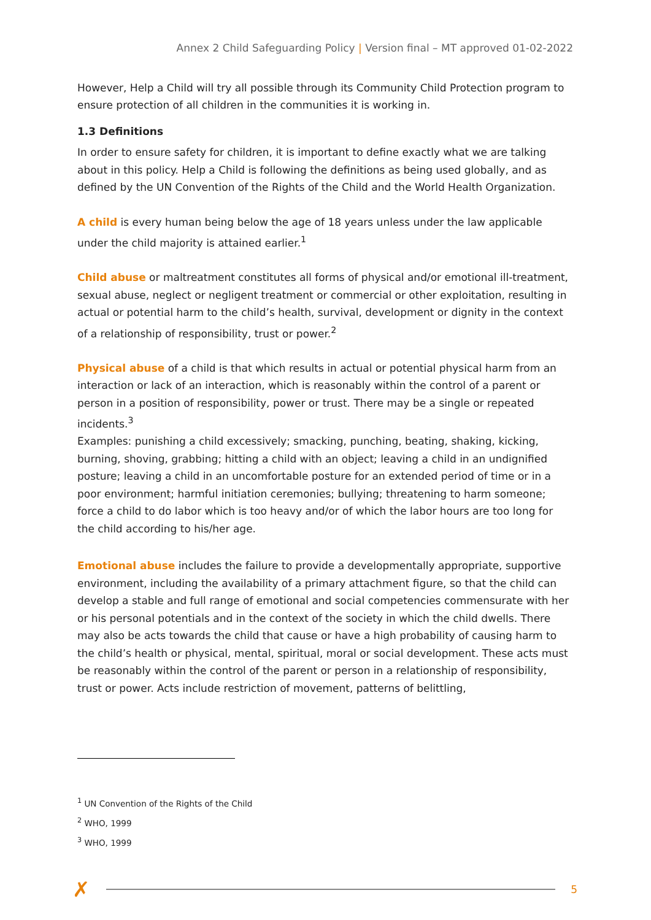Annex 2 Child Safeguarding Policy | Version final – MT approved 01-02-2022
However, Help a Child will try all possible through its Community Child Protection program to ensure protection of all children in the communities it is working in.
1.3 Definitions
In order to ensure safety for children, it is important to define exactly what we are talking about in this policy. Help a Child is following the definitions as being used globally, and as defined by the UN Convention of the Rights of the Child and the World Health Organization.
A child is every human being below the age of 18 years unless under the law applicable under the child majority is attained earlier.<sup>1</sup>
Child abuse or maltreatment constitutes all forms of physical and/or emotional ill-treatment, sexual abuse, neglect or negligent treatment or commercial or other exploitation, resulting in actual or potential harm to the child’s health, survival, development or dignity in the context of a relationship of responsibility, trust or power.<sup>2</sup>
Physical abuse of a child is that which results in actual or potential physical harm from an interaction or lack of an interaction, which is reasonably within the control of a parent or person in a position of responsibility, power or trust. There may be a single or repeated incidents.<sup>3</sup>
Examples: punishing a child excessively; smacking, punching, beating, shaking, kicking, burning, shoving, grabbing; hitting a child with an object; leaving a child in an undignified posture; leaving a child in an uncomfortable posture for an extended period of time or in a poor environment; harmful initiation ceremonies; bullying; threatening to harm someone; force a child to do labor which is too heavy and/or of which the labor hours are too long for the child according to his/her age.
Emotional abuse includes the failure to provide a developmentally appropriate, supportive environment, including the availability of a primary attachment figure, so that the child can develop a stable and full range of emotional and social competencies commensurate with her or his personal potentials and in the context of the society in which the child dwells. There may also be acts towards the child that cause or have a high probability of causing harm to the child’s health or physical, mental, spiritual, moral or social development. These acts must be reasonably within the control of the parent or person in a relationship of responsibility, trust or power. Acts include restriction of movement, patterns of belittling,
<sup>1</sup> UN Convention of the Rights of the Child
<sup>2</sup> WHO, 1999
<sup>3</sup> WHO, 1999
✗
5